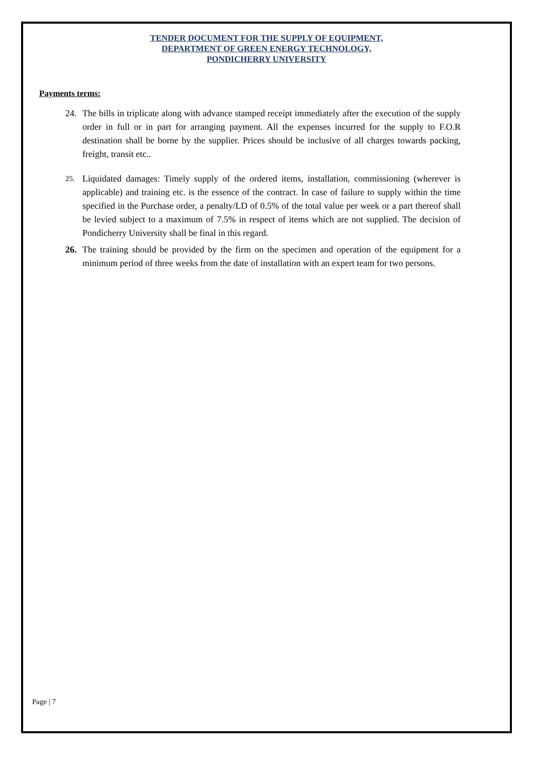TENDER DOCUMENT FOR THE SUPPLY OF EQUIPMENT,
DEPARTMENT OF GREEN ENERGY TECHNOLOGY,
PONDICHERRY UNIVERSITY
Payments terms:
24. The bills in triplicate along with advance stamped receipt immediately after the execution of the supply order in full or in part for arranging payment. All the expenses incurred for the supply to F.O.R destination shall be borne by the supplier. Prices should be inclusive of all charges towards packing, freight, transit etc..
25. Liquidated damages: Timely supply of the ordered items, installation, commissioning (wherever is applicable) and training etc. is the essence of the contract. In case of failure to supply within the time specified in the Purchase order, a penalty/LD of 0.5% of the total value per week or a part thereof shall be levied subject to a maximum of 7.5% in respect of items which are not supplied. The decision of Pondicherry University shall be final in this regard.
26. The training should be provided by the firm on the specimen and operation of the equipment for a minimum period of three weeks from the date of installation with an expert team for two persons.
Page | 7